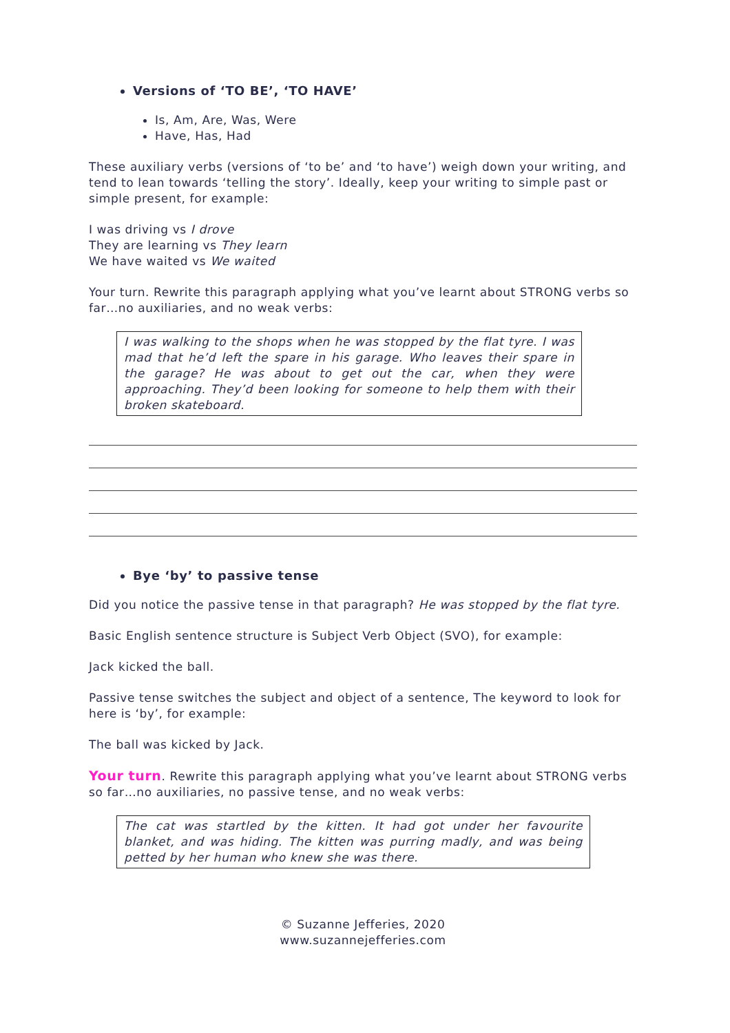Versions of ‘TO BE’, ‘TO HAVE’
Is, Am, Are, Was, Were
Have, Has, Had
These auxiliary verbs (versions of ‘to be’ and ‘to have’) weigh down your writing, and tend to lean towards ‘telling the story’. Ideally, keep your writing to simple past or simple present, for example:
I was driving vs I drove
They are learning vs They learn
We have waited vs We waited
Your turn. Rewrite this paragraph applying what you’ve learnt about STRONG verbs so far…no auxiliaries, and no weak verbs:
I was walking to the shops when he was stopped by the flat tyre. I was mad that he’d left the spare in his garage. Who leaves their spare in the garage? He was about to get out the car, when they were approaching. They’d been looking for someone to help them with their broken skateboard.
Bye ‘by’ to passive tense
Did you notice the passive tense in that paragraph? He was stopped by the flat tyre.
Basic English sentence structure is Subject Verb Object (SVO), for example:
Jack kicked the ball.
Passive tense switches the subject and object of a sentence, The keyword to look for here is ‘by’, for example:
The ball was kicked by Jack.
Your turn. Rewrite this paragraph applying what you’ve learnt about STRONG verbs so far…no auxiliaries, no passive tense, and no weak verbs:
The cat was startled by the kitten. It had got under her favourite blanket, and was hiding. The kitten was purring madly, and was being petted by her human who knew she was there.
© Suzanne Jefferies, 2020
www.suzannejefferies.com